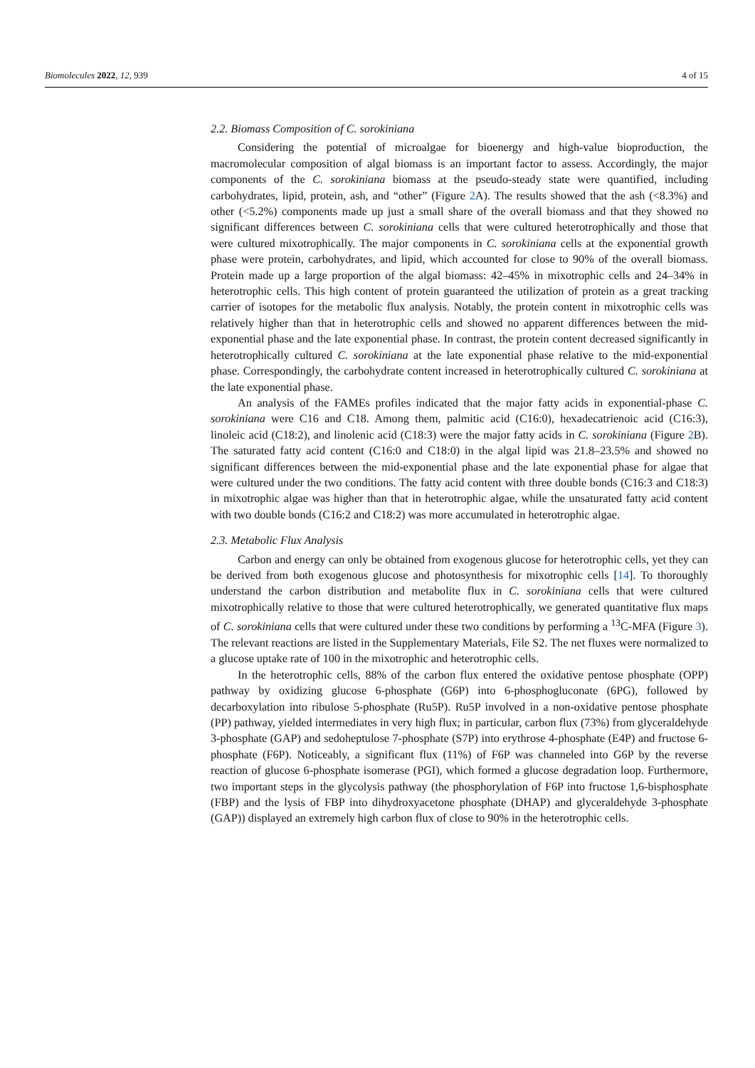Biomolecules 2022, 12, 939 4 of 15
2.2. Biomass Composition of C. sorokiniana
Considering the potential of microalgae for bioenergy and high-value bioproduction, the macromolecular composition of algal biomass is an important factor to assess. Accordingly, the major components of the C. sorokiniana biomass at the pseudo-steady state were quantified, including carbohydrates, lipid, protein, ash, and “other” (Figure 2 A). The results showed that the ash (<8.3%) and other (<5.2%) components made up just a small share of the overall biomass and that they showed no significant differences between C. sorokiniana cells that were cultured heterotrophically and those that were cultured mixotrophically. The major components in C. sorokiniana cells at the exponential growth phase were protein, carbohydrates, and lipid, which accounted for close to 90% of the overall biomass. Protein made up a large proportion of the algal biomass: 42–45% in mixotrophic cells and 24–34% in heterotrophic cells. This high content of protein guaranteed the utilization of protein as a great tracking carrier of isotopes for the metabolic flux analysis. Notably, the protein content in mixotrophic cells was relatively higher than that in heterotrophic cells and showed no apparent differences between the mid-exponential phase and the late exponential phase. In contrast, the protein content decreased significantly in heterotrophically cultured C. sorokiniana at the late exponential phase relative to the mid-exponential phase. Correspondingly, the carbohydrate content increased in heterotrophically cultured C. sorokiniana at the late exponential phase.
An analysis of the FAMEs profiles indicated that the major fatty acids in exponential-phase C. sorokiniana were C16 and C18. Among them, palmitic acid (C16:0), hexadecatrienoic acid (C16:3), linoleic acid (C18:2), and linolenic acid (C18:3) were the major fatty acids in C. sorokiniana (Figure 2 B). The saturated fatty acid content (C16:0 and C18:0) in the algal lipid was 21.8–23.5% and showed no significant differences between the mid-exponential phase and the late exponential phase for algae that were cultured under the two conditions. The fatty acid content with three double bonds (C16:3 and C18:3) in mixotrophic algae was higher than that in heterotrophic algae, while the unsaturated fatty acid content with two double bonds (C16:2 and C18:2) was more accumulated in heterotrophic algae.
2.3. Metabolic Flux Analysis
Carbon and energy can only be obtained from exogenous glucose for heterotrophic cells, yet they can be derived from both exogenous glucose and photosynthesis for mixotrophic cells [14]. To thoroughly understand the carbon distribution and metabolite flux in C. sorokiniana cells that were cultured mixotrophically relative to those that were cultured heterotrophically, we generated quantitative flux maps of C. sorokiniana cells that were cultured under these two conditions by performing a <sup>13</sup>C-MFA (Figure 3). The relevant reactions are listed in the Supplementary Materials, File S2. The net fluxes were normalized to a glucose uptake rate of 100 in the mixotrophic and heterotrophic cells.
In the heterotrophic cells, 88% of the carbon flux entered the oxidative pentose phosphate (OPP) pathway by oxidizing glucose 6-phosphate (G6P) into 6-phosphogluconate (6PG), followed by decarboxylation into ribulose 5-phosphate (Ru5P). Ru5P involved in a non-oxidative pentose phosphate (PP) pathway, yielded intermediates in very high flux; in particular, carbon flux (73%) from glyceraldehyde 3-phosphate (GAP) and sedoheptulose 7-phosphate (S7P) into erythrose 4-phosphate (E4P) and fructose 6-phosphate (F6P). Noticeably, a significant flux (11%) of F6P was channeled into G6P by the reverse reaction of glucose 6-phosphate isomerase (PGI), which formed a glucose degradation loop. Furthermore, two important steps in the glycolysis pathway (the phosphorylation of F6P into fructose 1,6-bisphosphate (FBP) and the lysis of FBP into dihydroxyacetone phosphate (DHAP) and glyceraldehyde 3-phosphate (GAP)) displayed an extremely high carbon flux of close to 90% in the heterotrophic cells.